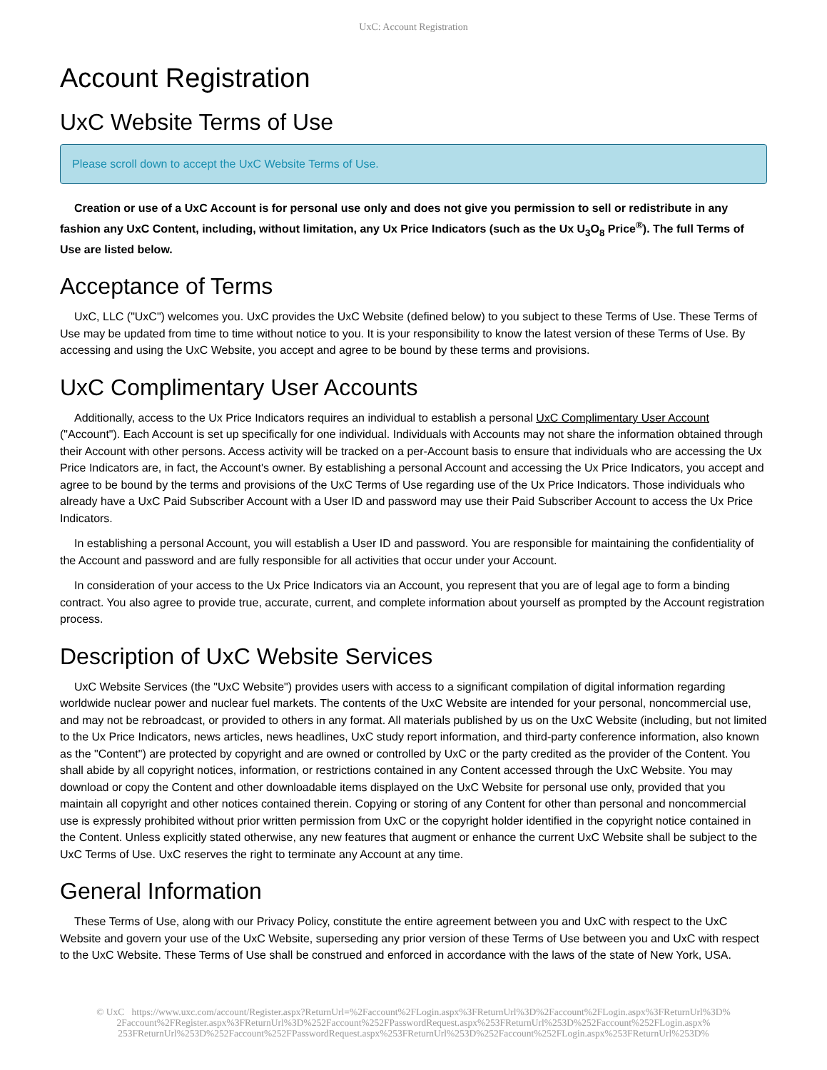UxC: Account Registration
Account Registration
UxC Website Terms of Use
Please scroll down to accept the UxC Website Terms of Use.
Creation or use of a UxC Account is for personal use only and does not give you permission to sell or redistribute in any fashion any UxC Content, including, without limitation, any Ux Price Indicators (such as the Ux U<sub>3</sub>O<sub>8</sub> Price<sup>®</sup>). The full Terms of Use are listed below.
Acceptance of Terms
UxC, LLC ("UxC") welcomes you. UxC provides the UxC Website (defined below) to you subject to these Terms of Use. These Terms of Use may be updated from time to time without notice to you. It is your responsibility to know the latest version of these Terms of Use. By accessing and using the UxC Website, you accept and agree to be bound by these terms and provisions.
UxC Complimentary User Accounts
Additionally, access to the Ux Price Indicators requires an individual to establish a personal UxC Complimentary User Account ("Account"). Each Account is set up specifically for one individual. Individuals with Accounts may not share the information obtained through their Account with other persons. Access activity will be tracked on a per-Account basis to ensure that individuals who are accessing the Ux Price Indicators are, in fact, the Account's owner. By establishing a personal Account and accessing the Ux Price Indicators, you accept and agree to be bound by the terms and provisions of the UxC Terms of Use regarding use of the Ux Price Indicators. Those individuals who already have a UxC Paid Subscriber Account with a User ID and password may use their Paid Subscriber Account to access the Ux Price Indicators.
In establishing a personal Account, you will establish a User ID and password. You are responsible for maintaining the confidentiality of the Account and password and are fully responsible for all activities that occur under your Account.
In consideration of your access to the Ux Price Indicators via an Account, you represent that you are of legal age to form a binding contract. You also agree to provide true, accurate, current, and complete information about yourself as prompted by the Account registration process.
Description of UxC Website Services
UxC Website Services (the "UxC Website") provides users with access to a significant compilation of digital information regarding worldwide nuclear power and nuclear fuel markets. The contents of the UxC Website are intended for your personal, noncommercial use, and may not be rebroadcast, or provided to others in any format. All materials published by us on the UxC Website (including, but not limited to the Ux Price Indicators, news articles, news headlines, UxC study report information, and third-party conference information, also known as the "Content") are protected by copyright and are owned or controlled by UxC or the party credited as the provider of the Content. You shall abide by all copyright notices, information, or restrictions contained in any Content accessed through the UxC Website. You may download or copy the Content and other downloadable items displayed on the UxC Website for personal use only, provided that you maintain all copyright and other notices contained therein. Copying or storing of any Content for other than personal and noncommercial use is expressly prohibited without prior written permission from UxC or the copyright holder identified in the copyright notice contained in the Content. Unless explicitly stated otherwise, any new features that augment or enhance the current UxC Website shall be subject to the UxC Terms of Use. UxC reserves the right to terminate any Account at any time.
General Information
These Terms of Use, along with our Privacy Policy, constitute the entire agreement between you and UxC with respect to the UxC Website and govern your use of the UxC Website, superseding any prior version of these Terms of Use between you and UxC with respect to the UxC Website. These Terms of Use shall be construed and enforced in accordance with the laws of the state of New York, USA.
© UxC https://www.uxc.com/account/Register.aspx?ReturnUrl=%2Faccount%2FLogin.aspx%3FReturnUrl%3D%2Faccount%2FLogin.aspx%3FReturnUrl%3D%
2Faccount%2FRegister.aspx%3FReturnUrl%3D%252Faccount%252FPasswordRequest.aspx%253FReturnUrl%253D%252Faccount%252FLogin.aspx%
253FReturnUrl%253D%252Faccount%252FPasswordRequest.aspx%253FReturnUrl%253D%252Faccount%252FLogin.aspx%253FReturnUrl%253D%